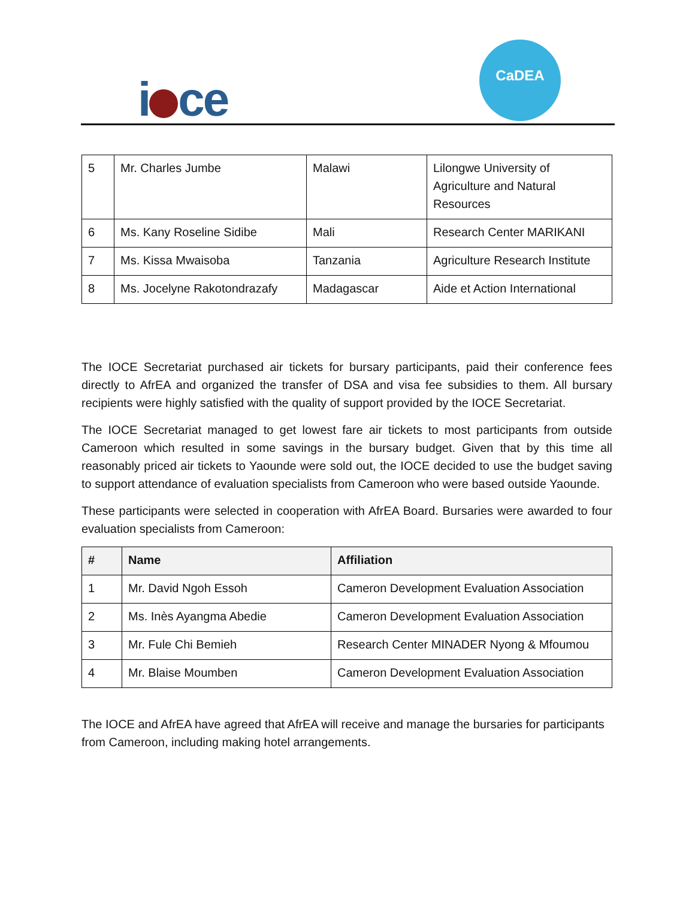i ce
CaDEA
| 5 | Mr. Charles Jumbe | Malawi | Lilongwe University of Agriculture and Natural Resources |
| 6 | Ms. Kany Roseline Sidibe | Mali | Research Center MARIKANI |
| 7 | Ms. Kissa Mwaisoba | Tanzania | Agriculture Research Institute |
| 8 | Ms. Jocelyne Rakotondrazafy | Madagascar | Aide et Action International |
The IOCE Secretariat purchased air tickets for bursary participants, paid their conference fees directly to AfrEA and organized the transfer of DSA and visa fee subsidies to them. All bursary recipients were highly satisfied with the quality of support provided by the IOCE Secretariat.
The IOCE Secretariat managed to get lowest fare air tickets to most participants from outside Cameroon which resulted in some savings in the bursary budget. Given that by this time all reasonably priced air tickets to Yaounde were sold out, the IOCE decided to use the budget saving to support attendance of evaluation specialists from Cameroon who were based outside Yaounde.
These participants were selected in cooperation with AfrEA Board. Bursaries were awarded to four evaluation specialists from Cameroon:
| # | Name | Affiliation |
| --- | --- | --- |
| 1 | Mr. David Ngoh Essoh | Cameron Development Evaluation Association |
| 2 | Ms. Inès Ayangma Abedie | Cameron Development Evaluation Association |
| 3 | Mr. Fule Chi Bemieh | Research Center MINADER Nyong & Mfoumou |
| 4 | Mr. Blaise Moumben | Cameron Development Evaluation Association |
The IOCE and AfrEA have agreed that AfrEA will receive and manage the bursaries for participants from Cameroon, including making hotel arrangements.